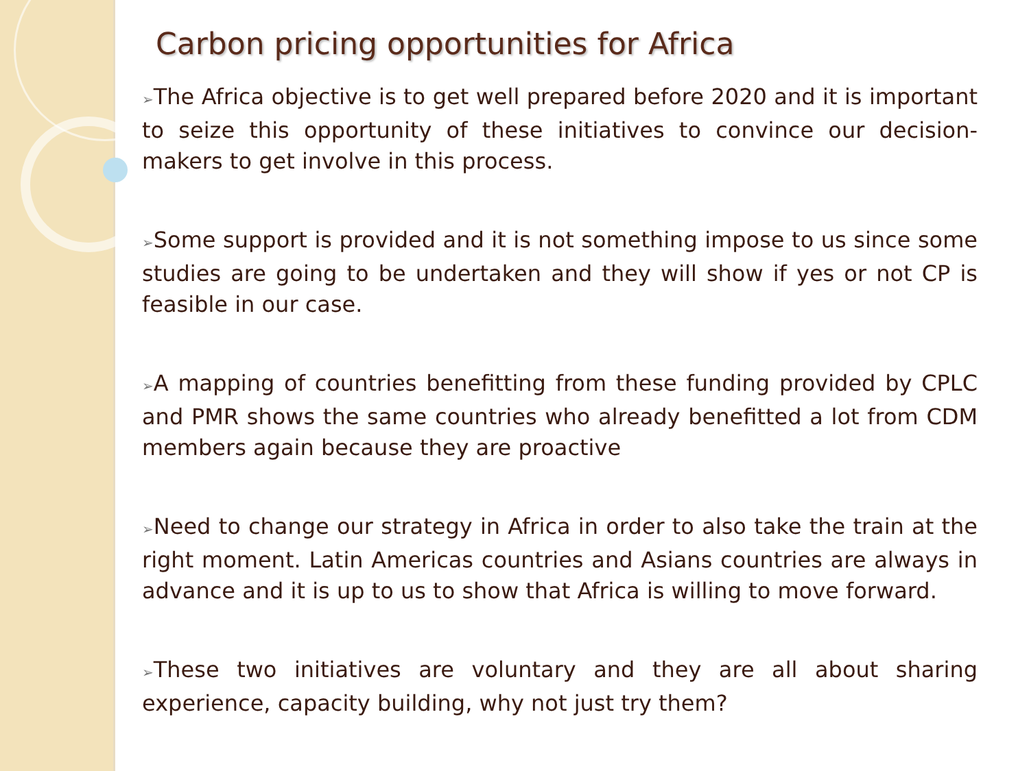Carbon pricing opportunities for Africa
➢The Africa objective is to get well prepared before 2020 and it is important to seize this opportunity of these initiatives to convince our decision-makers to get involve in this process.
➢Some support is provided and it is not something impose to us since some studies are going to be undertaken and they will show if yes or not CP is feasible in our case.
➢A mapping of countries benefitting from these funding provided by CPLC and PMR shows the same countries who already benefitted a lot from CDM members again because they are proactive
➢Need to change our strategy in Africa in order to also take the train at the right moment. Latin Americas countries and Asians countries are always in advance and it is up to us to show that Africa is willing to move forward.
➢These two initiatives are voluntary and they are all about sharing experience, capacity building, why not just try them?